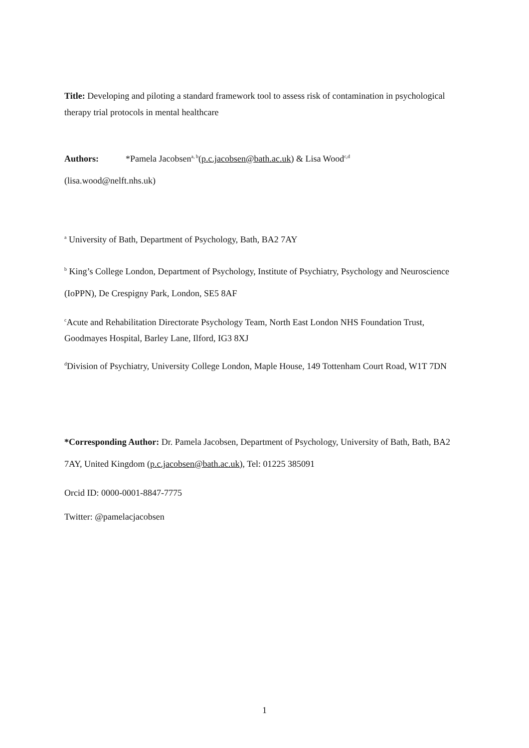Title: Developing and piloting a standard framework tool to assess risk of contamination in psychological therapy trial protocols in mental healthcare
Authors: *Pamela Jacobsen<sup>a, b</sup>(p.c.jacobsen@bath.ac.uk) & Lisa Wood<sup>c,d</sup>
(lisa.wood@nelft.nhs.uk)
<sup>a</sup> University of Bath, Department of Psychology, Bath, BA2 7AY
<sup>b</sup> King’s College London, Department of Psychology, Institute of Psychiatry, Psychology and Neuroscience (IoPPN), De Crespigny Park, London, SE5 8AF
<sup>c</sup> Acute and Rehabilitation Directorate Psychology Team, North East London NHS Foundation Trust, Goodmayes Hospital, Barley Lane, Ilford, IG3 8XJ
<sup>d</sup> Division of Psychiatry, University College London, Maple House, 149 Tottenham Court Road, W1T 7DN
*Corresponding Author: Dr. Pamela Jacobsen, Department of Psychology, University of Bath, Bath, BA2 7AY, United Kingdom (p.c.jacobsen@bath.ac.uk), Tel: 01225 385091
Orcid ID: 0000-0001-8847-7775
Twitter: @pamelacjacobsen
1